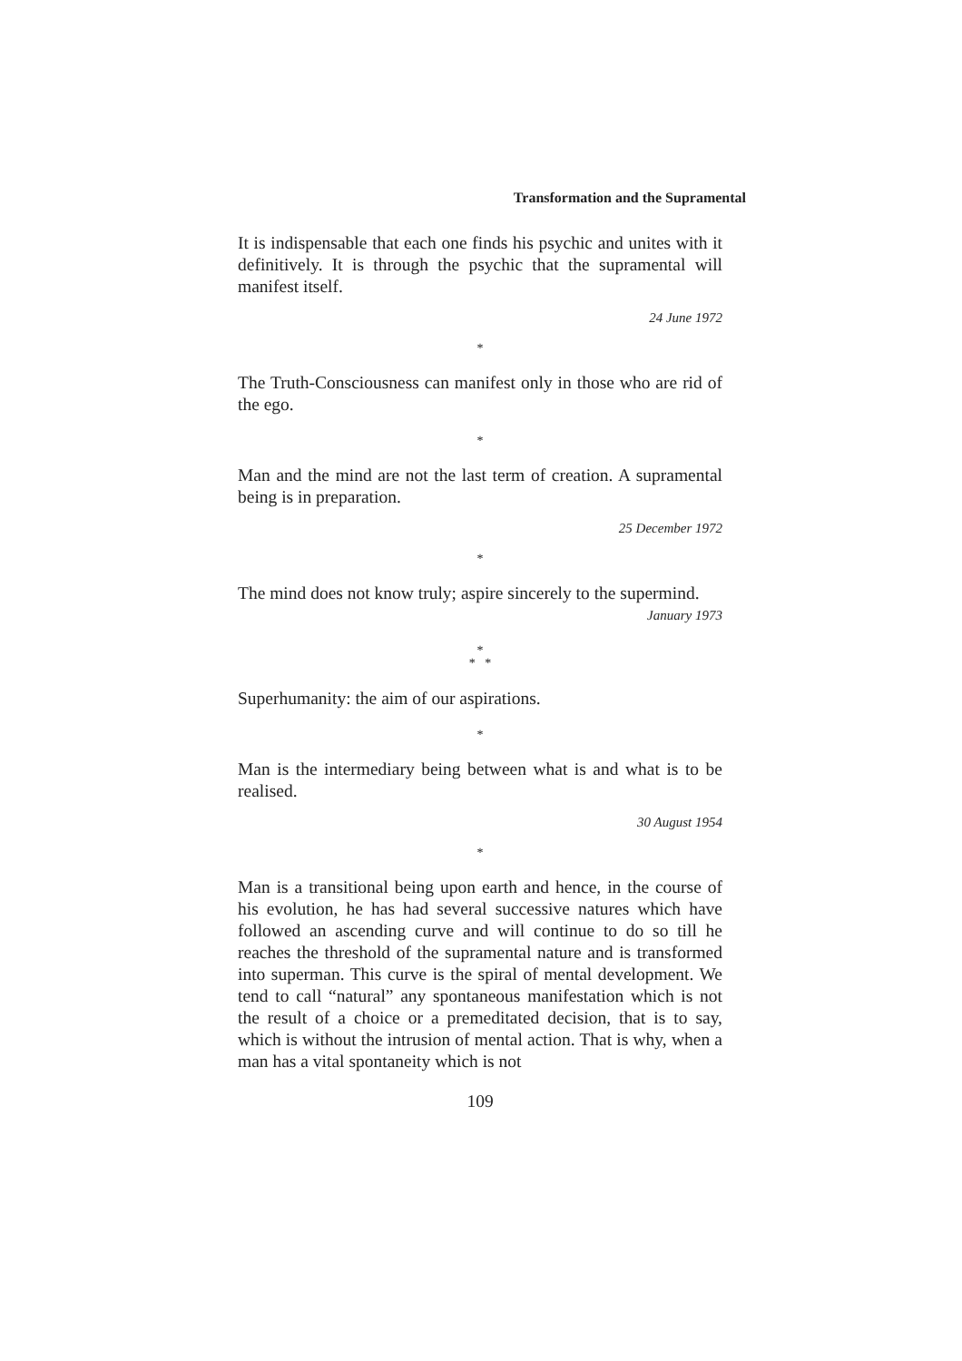Transformation and the Supramental
It is indispensable that each one finds his psychic and unites with it definitively. It is through the psychic that the supramental will manifest itself.
24 June 1972
*
The Truth-Consciousness can manifest only in those who are rid of the ego.
*
Man and the mind are not the last term of creation. A supramental being is in preparation.
25 December 1972
*
The mind does not know truly; aspire sincerely to the supermind.
January 1973
*
* *
Superhumanity: the aim of our aspirations.
*
Man is the intermediary being between what is and what is to be realised.
30 August 1954
*
Man is a transitional being upon earth and hence, in the course of his evolution, he has had several successive natures which have followed an ascending curve and will continue to do so till he reaches the threshold of the supramental nature and is transformed into superman. This curve is the spiral of mental development. We tend to call “natural” any spontaneous manifestation which is not the result of a choice or a premeditated decision, that is to say, which is without the intrusion of mental action. That is why, when a man has a vital spontaneity which is not
109